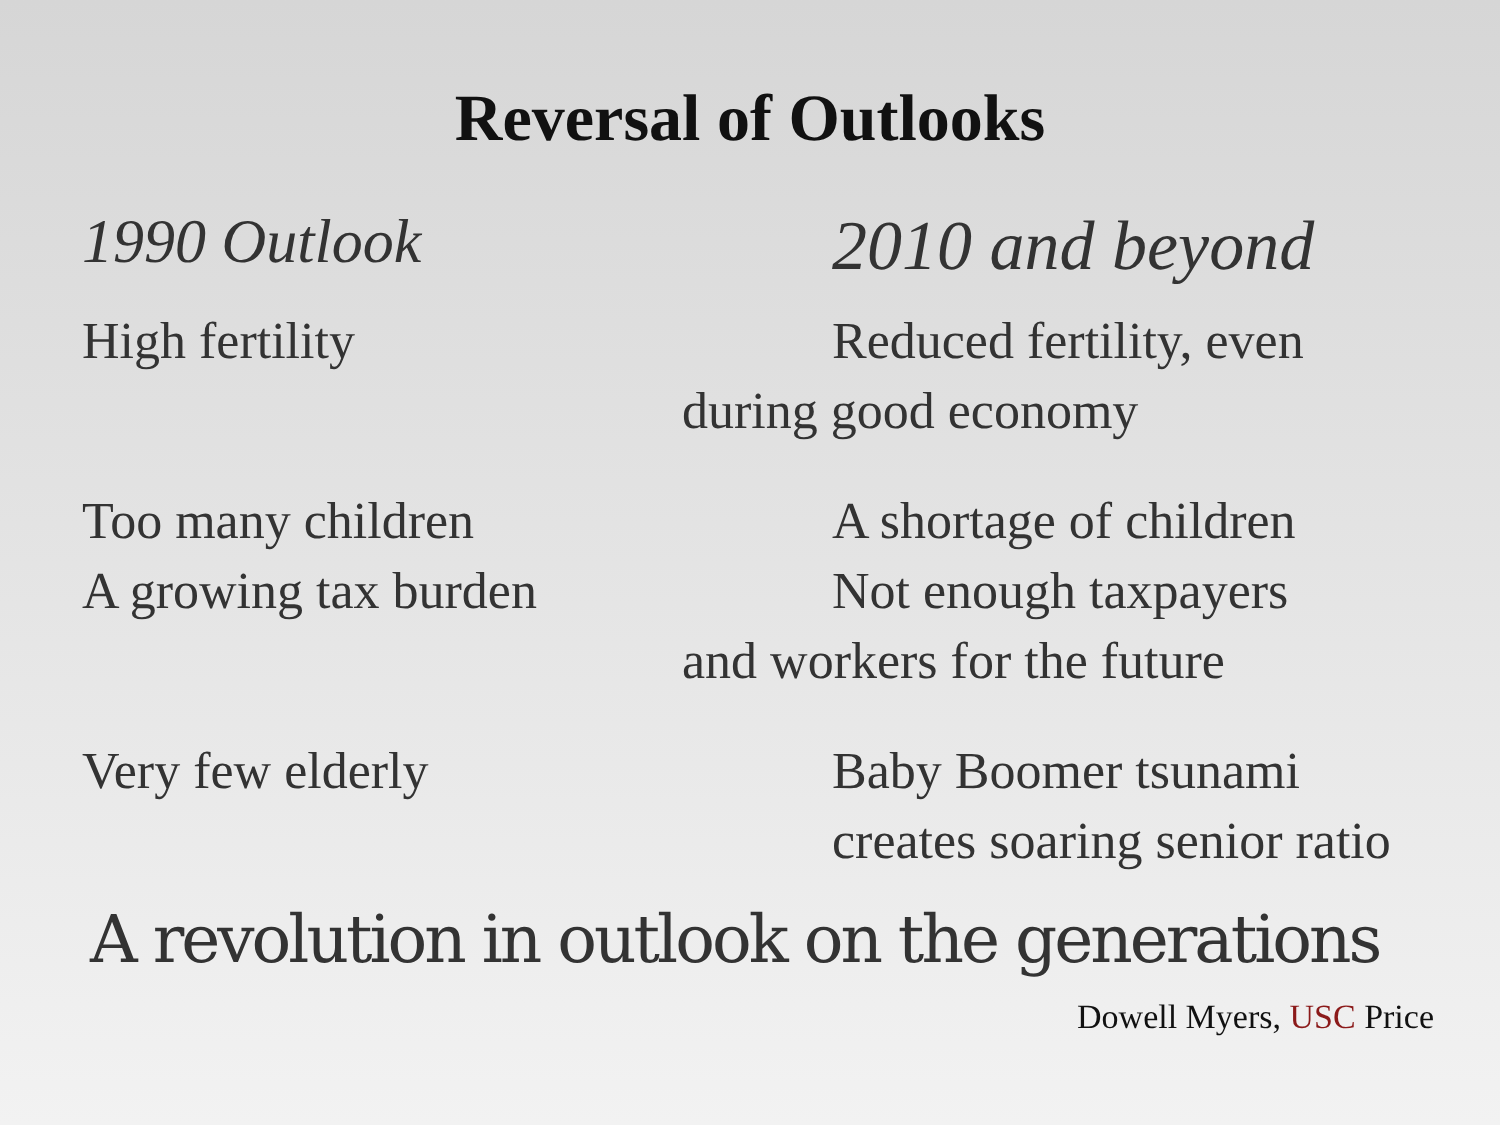Reversal of Outlooks
1990 Outlook 2010 and beyond
High fertility Reduced fertility, even
during good economy
Too many children
A growing tax burden
A shortage of children
Not enough taxpayers
and workers for the future
Very few elderly Baby Boomer tsunami
creates soaring senior ratio
A revolution in outlook on the generations
Dowell Myers, USC Price